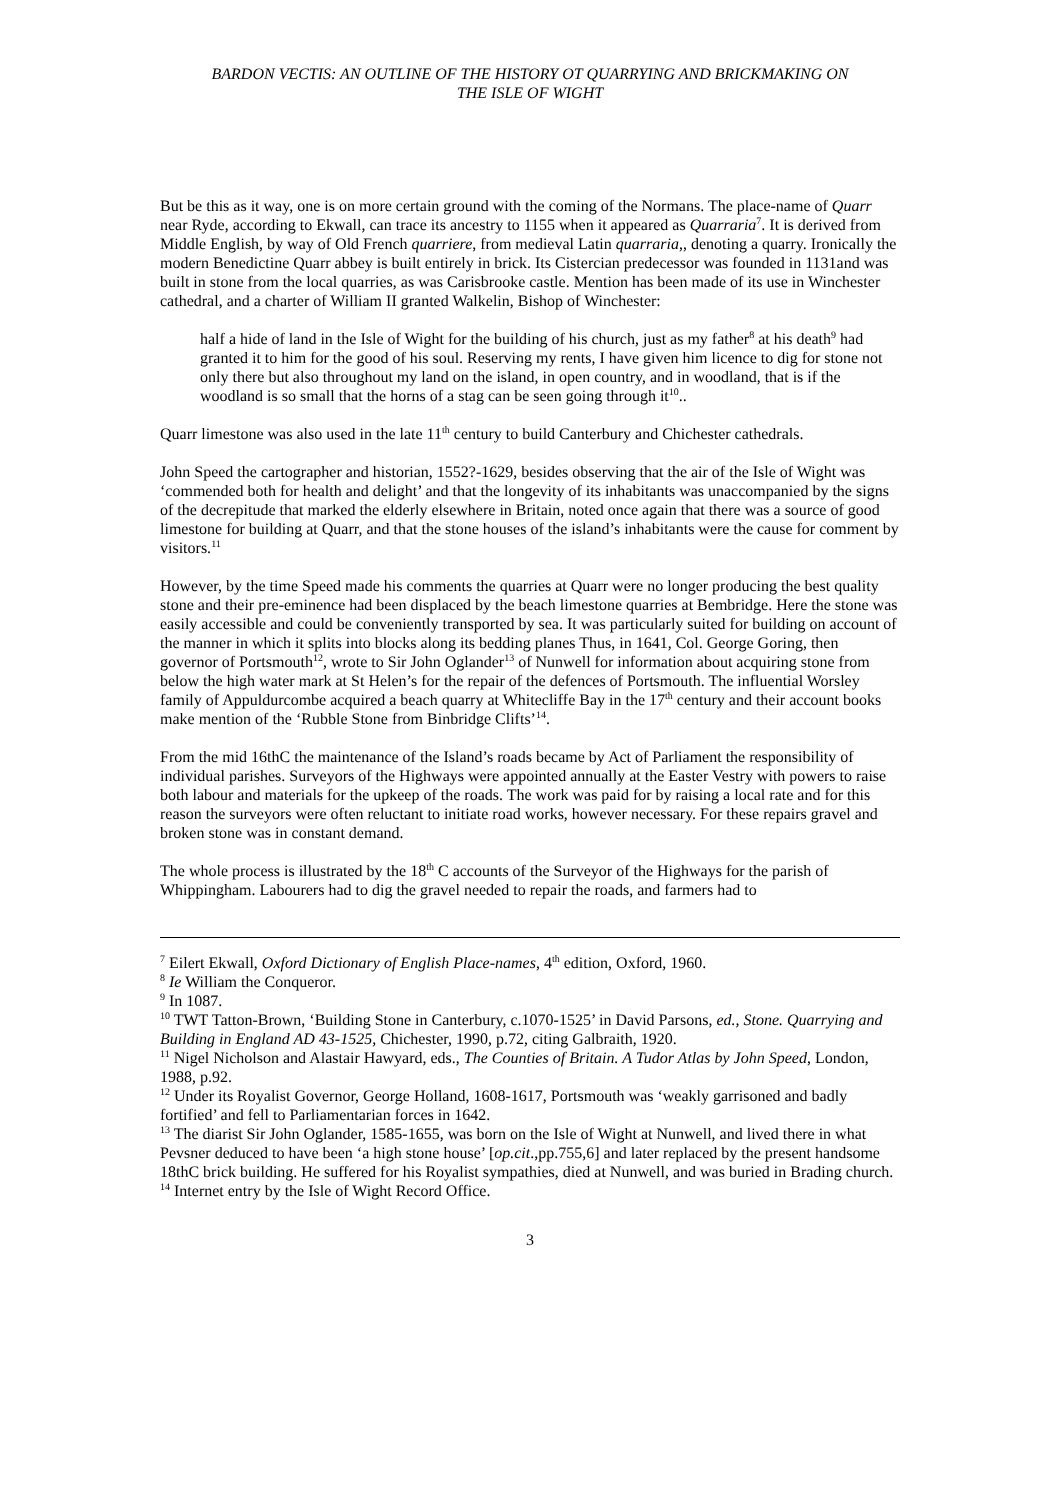BARDON VECTIS: AN OUTLINE OF THE HISTORY OT QUARRYING AND BRICKMAKING ON
THE ISLE OF WIGHT
But be this as it way, one is on more certain ground with the coming of the Normans. The place-name of Quarr near Ryde, according to Ekwall, can trace its ancestry to 1155 when it appeared as Quarraria<sup>7</sup>. It is derived from Middle English, by way of Old French quarriere, from medieval Latin quarraria,, denoting a quarry. Ironically the modern Benedictine Quarr abbey is built entirely in brick. Its Cistercian predecessor was founded in 1131and was built in stone from the local quarries, as was Carisbrooke castle. Mention has been made of its use in Winchester cathedral, and a charter of William II granted Walkelin, Bishop of Winchester:
half a hide of land in the Isle of Wight for the building of his church, just as my father<sup>8</sup> at his death<sup>9</sup> had granted it to him for the good of his soul. Reserving my rents, I have given him licence to dig for stone not only there but also throughout my land on the island, in open country, and in woodland, that is if the woodland is so small that the horns of a stag can be seen going through it<sup>10</sup>..
Quarr limestone was also used in the late 11<sup>th</sup> century to build Canterbury and Chichester cathedrals.
John Speed the cartographer and historian, 1552?-1629, besides observing that the air of the Isle of Wight was ‘commended both for health and delight’ and that the longevity of its inhabitants was unaccompanied by the signs of the decrepitude that marked the elderly elsewhere in Britain, noted once again that there was a source of good limestone for building at Quarr, and that the stone houses of the island’s inhabitants were the cause for comment by visitors.<sup>11</sup>
However, by the time Speed made his comments the quarries at Quarr were no longer producing the best quality stone and their pre-eminence had been displaced by the beach limestone quarries at Bembridge. Here the stone was easily accessible and could be conveniently transported by sea. It was particularly suited for building on account of the manner in which it splits into blocks along its bedding planes Thus, in 1641, Col. George Goring, then governor of Portsmouth<sup>12</sup>, wrote to Sir John Oglander<sup>13</sup> of Nunwell for information about acquiring stone from below the high water mark at St Helen’s for the repair of the defences of Portsmouth. The influential Worsley family of Appuldurcombe acquired a beach quarry at Whitecliffe Bay in the 17<sup>th</sup> century and their account books make mention of the ‘Rubble Stone from Binbridge Clifts’<sup>14</sup>.
From the mid 16thC the maintenance of the Island’s roads became by Act of Parliament the responsibility of individual parishes. Surveyors of the Highways were appointed annually at the Easter Vestry with powers to raise both labour and materials for the upkeep of the roads. The work was paid for by raising a local rate and for this reason the surveyors were often reluctant to initiate road works, however necessary. For these repairs gravel and broken stone was in constant demand.
The whole process is illustrated by the 18<sup>th</sup> C accounts of the Surveyor of the Highways for the parish of Whippingham. Labourers had to dig the gravel needed to repair the roads, and farmers had to
<sup>7</sup> Eilert Ekwall, Oxford Dictionary of English Place-names, 4<sup>th</sup> edition, Oxford, 1960.
<sup>8</sup> Ie William the Conqueror.
<sup>9</sup> In 1087.
<sup>10</sup> TWT Tatton-Brown, ‘Building Stone in Canterbury, c.1070-1525’ in David Parsons, ed., Stone. Quarrying and Building in England AD 43-1525, Chichester, 1990, p.72, citing Galbraith, 1920.
<sup>11</sup> Nigel Nicholson and Alastair Hawyard, eds., The Counties of Britain. A Tudor Atlas by John Speed, London, 1988, p.92.
<sup>12</sup> Under its Royalist Governor, George Holland, 1608-1617, Portsmouth was ‘weakly garrisoned and badly fortified’ and fell to Parliamentarian forces in 1642.
<sup>13</sup> The diarist Sir John Oglander, 1585-1655, was born on the Isle of Wight at Nunwell, and lived there in what Pevsner deduced to have been ‘a high stone house’ [op.cit.,pp.755,6] and later replaced by the present handsome 18thC brick building. He suffered for his Royalist sympathies, died at Nunwell, and was buried in Brading church.
<sup>14</sup> Internet entry by the Isle of Wight Record Office.
3